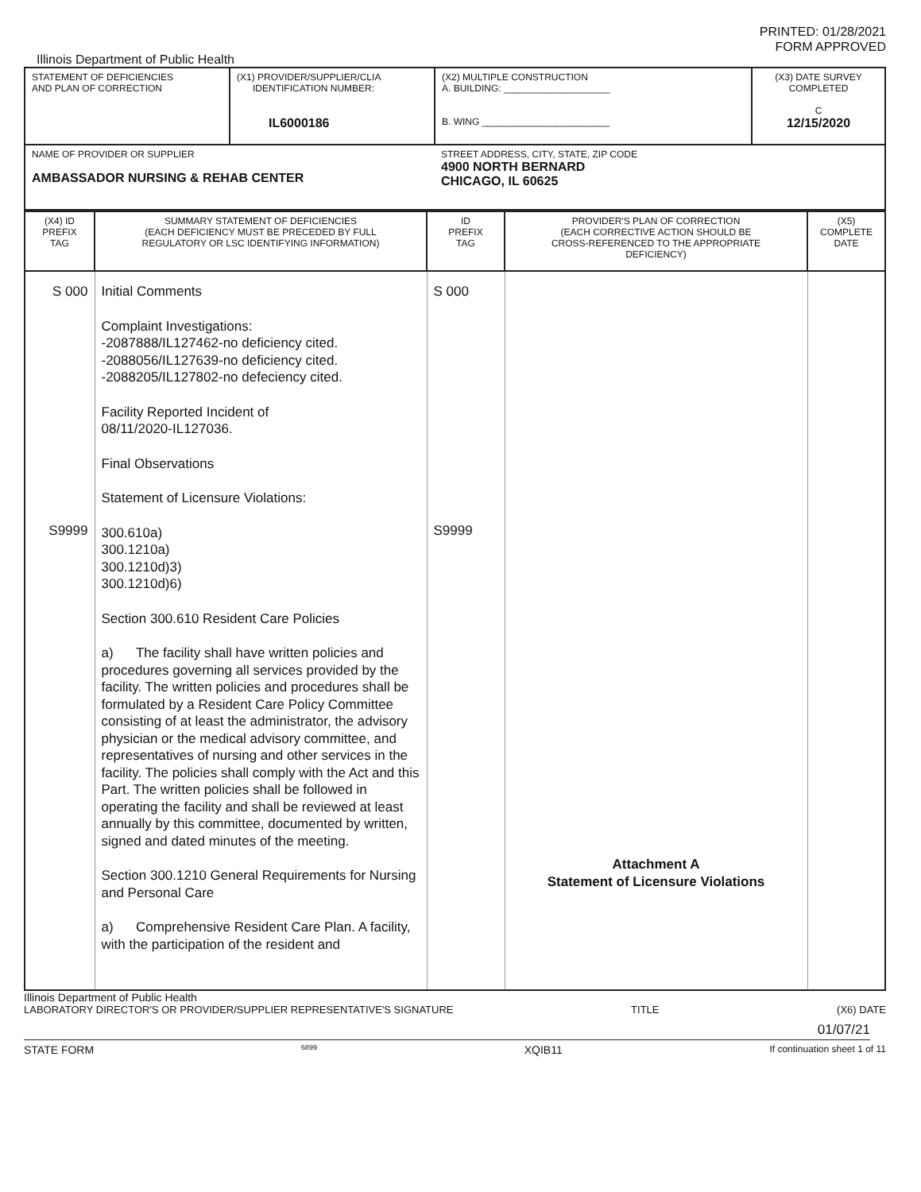PRINTED: 01/28/2021
FORM APPROVED
Illinois Department of Public Health
| STATEMENT OF DEFICIENCIES AND PLAN OF CORRECTION | (X1) PROVIDER/SUPPLIER/CLIA IDENTIFICATION NUMBER: IL6000186 | (X2) MULTIPLE CONSTRUCTION A. BUILDING: ____________________ B. WING ________________________ | (X3) DATE SURVEY COMPLETED C 12/15/2020 |
| NAME OF PROVIDER OR SUPPLIER AMBASSADOR NURSING & REHAB CENTER | | STREET ADDRESS, CITY, STATE, ZIP CODE 4900 NORTH BERNARD CHICAGO, IL 60625 | |
| (X4) ID PREFIX TAG | SUMMARY STATEMENT OF DEFICIENCIES (EACH DEFICIENCY MUST BE PRECEDED BY FULL REGULATORY OR LSC IDENTIFYING INFORMATION) | ID PREFIX TAG | PROVIDER'S PLAN OF CORRECTION (EACH CORRECTIVE ACTION SHOULD BE CROSS-REFERENCED TO THE APPROPRIATE DEFICIENCY) | (X5) COMPLETE DATE |
| S 000 S9999 | Initial Comments Complaint Investigations: -2087888/IL127462-no deficiency cited. -2088056/IL127639-no deficiency cited. -2088205/IL127802-no defeciency cited. Facility Reported Incident of 08/11/2020-IL127036. Final Observations Statement of Licensure Violations: 300.610a) 300.1210a) 300.1210d)3) 300.1210d)6) Section 300.610 Resident Care Policies a) The facility shall have written policies and procedures governing all services provided by the facility. The written policies and procedures shall be formulated by a Resident Care Policy Committee consisting of at least the administrator, the advisory physician or the medical advisory committee, and representatives of nursing and other services in the facility. The policies shall comply with the Act and this Part. The written policies shall be followed in operating the facility and shall be reviewed at least annually by this committee, documented by written, signed and dated minutes of the meeting. Section 300.1210 General Requirements for Nursing and Personal Care a) Comprehensive Resident Care Plan. A facility, with the participation of the resident and | S 000 S9999 | Attachment A Statement of Licensure Violations | |
Illinois Department of Public Health
LABORATORY DIRECTOR'S OR PROVIDER/SUPPLIER REPRESENTATIVE'S SIGNATURE TITLE (X6) DATE
01/07/21
STATE FORM 6899 XQIB11 If continuation sheet 1 of 11